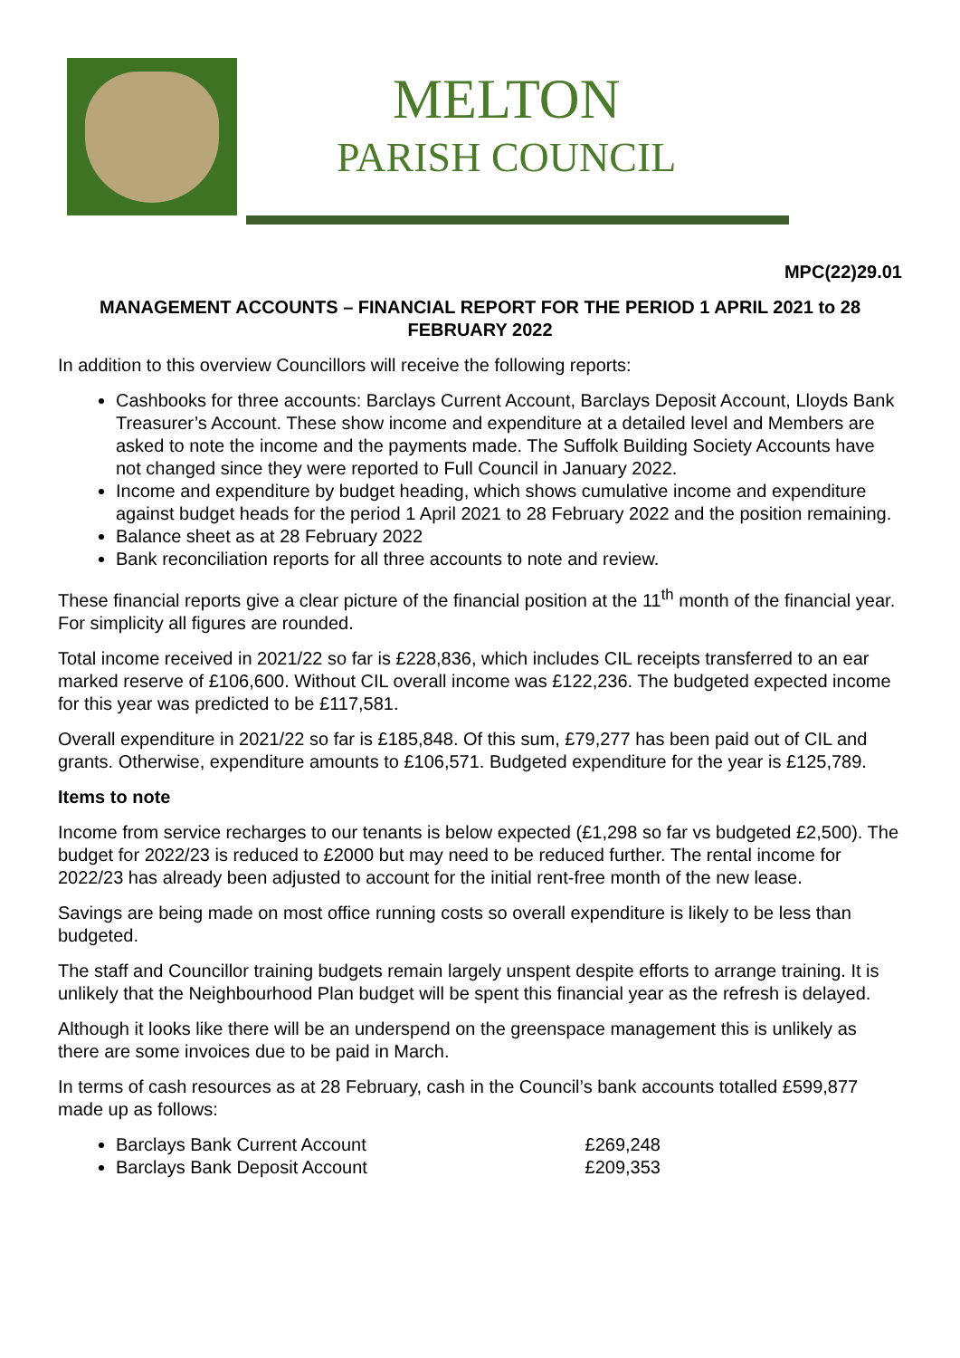MELTON
PARISH COUNCIL
MPC(22)29.01
MANAGEMENT ACCOUNTS – FINANCIAL REPORT FOR THE PERIOD 1 APRIL 2021 to 28 FEBRUARY 2022
In addition to this overview Councillors will receive the following reports:
Cashbooks for three accounts: Barclays Current Account, Barclays Deposit Account, Lloyds Bank Treasurer’s Account. These show income and expenditure at a detailed level and Members are asked to note the income and the payments made. The Suffolk Building Society Accounts have not changed since they were reported to Full Council in January 2022.
Income and expenditure by budget heading, which shows cumulative income and expenditure against budget heads for the period 1 April 2021 to 28 February 2022 and the position remaining.
Balance sheet as at 28 February 2022
Bank reconciliation reports for all three accounts to note and review.
These financial reports give a clear picture of the financial position at the 11<sup>th</sup> month of the financial year. For simplicity all figures are rounded.
Total income received in 2021/22 so far is £228,836, which includes CIL receipts transferred to an ear marked reserve of £106,600. Without CIL overall income was £122,236. The budgeted expected income for this year was predicted to be £117,581.
Overall expenditure in 2021/22 so far is £185,848. Of this sum, £79,277 has been paid out of CIL and grants. Otherwise, expenditure amounts to £106,571. Budgeted expenditure for the year is £125,789.
Items to note
Income from service recharges to our tenants is below expected (£1,298 so far vs budgeted £2,500). The budget for 2022/23 is reduced to £2000 but may need to be reduced further. The rental income for 2022/23 has already been adjusted to account for the initial rent-free month of the new lease.
Savings are being made on most office running costs so overall expenditure is likely to be less than budgeted.
The staff and Councillor training budgets remain largely unspent despite efforts to arrange training. It is unlikely that the Neighbourhood Plan budget will be spent this financial year as the refresh is delayed.
Although it looks like there will be an underspend on the greenspace management this is unlikely as there are some invoices due to be paid in March.
In terms of cash resources as at 28 February, cash in the Council’s bank accounts totalled £599,877 made up as follows:
Barclays Bank Current Account £269,248
Barclays Bank Deposit Account £209,353